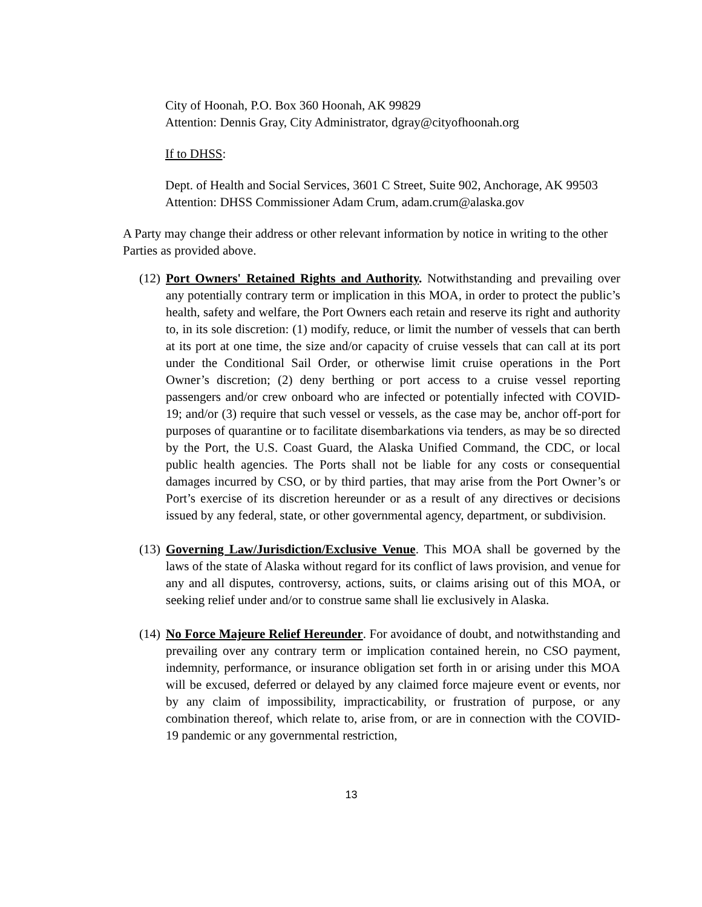City of Hoonah, P.O. Box 360 Hoonah, AK 99829
Attention: Dennis Gray, City Administrator, dgray@cityofhoonah.org
If to DHSS:
Dept. of Health and Social Services, 3601 C Street, Suite 902, Anchorage, AK 99503
Attention: DHSS Commissioner Adam Crum, adam.crum@alaska.gov
A Party may change their address or other relevant information by notice in writing to the other Parties as provided above.
(12) Port Owners' Retained Rights and Authority. Notwithstanding and prevailing over any potentially contrary term or implication in this MOA, in order to protect the public’s health, safety and welfare, the Port Owners each retain and reserve its right and authority to, in its sole discretion: (1) modify, reduce, or limit the number of vessels that can berth at its port at one time, the size and/or capacity of cruise vessels that can call at its port under the Conditional Sail Order, or otherwise limit cruise operations in the Port Owner’s discretion; (2) deny berthing or port access to a cruise vessel reporting passengers and/or crew onboard who are infected or potentially infected with COVID-19; and/or (3) require that such vessel or vessels, as the case may be, anchor off-port for purposes of quarantine or to facilitate disembarkations via tenders, as may be so directed by the Port, the U.S. Coast Guard, the Alaska Unified Command, the CDC, or local public health agencies. The Ports shall not be liable for any costs or consequential damages incurred by CSO, or by third parties, that may arise from the Port Owner’s or Port’s exercise of its discretion hereunder or as a result of any directives or decisions issued by any federal, state, or other governmental agency, department, or subdivision.
(13) Governing Law/Jurisdiction/Exclusive Venue. This MOA shall be governed by the laws of the state of Alaska without regard for its conflict of laws provision, and venue for any and all disputes, controversy, actions, suits, or claims arising out of this MOA, or seeking relief under and/or to construe same shall lie exclusively in Alaska.
(14) No Force Majeure Relief Hereunder. For avoidance of doubt, and notwithstanding and prevailing over any contrary term or implication contained herein, no CSO payment, indemnity, performance, or insurance obligation set forth in or arising under this MOA will be excused, deferred or delayed by any claimed force majeure event or events, nor by any claim of impossibility, impracticability, or frustration of purpose, or any combination thereof, which relate to, arise from, or are in connection with the COVID-19 pandemic or any governmental restriction,
13